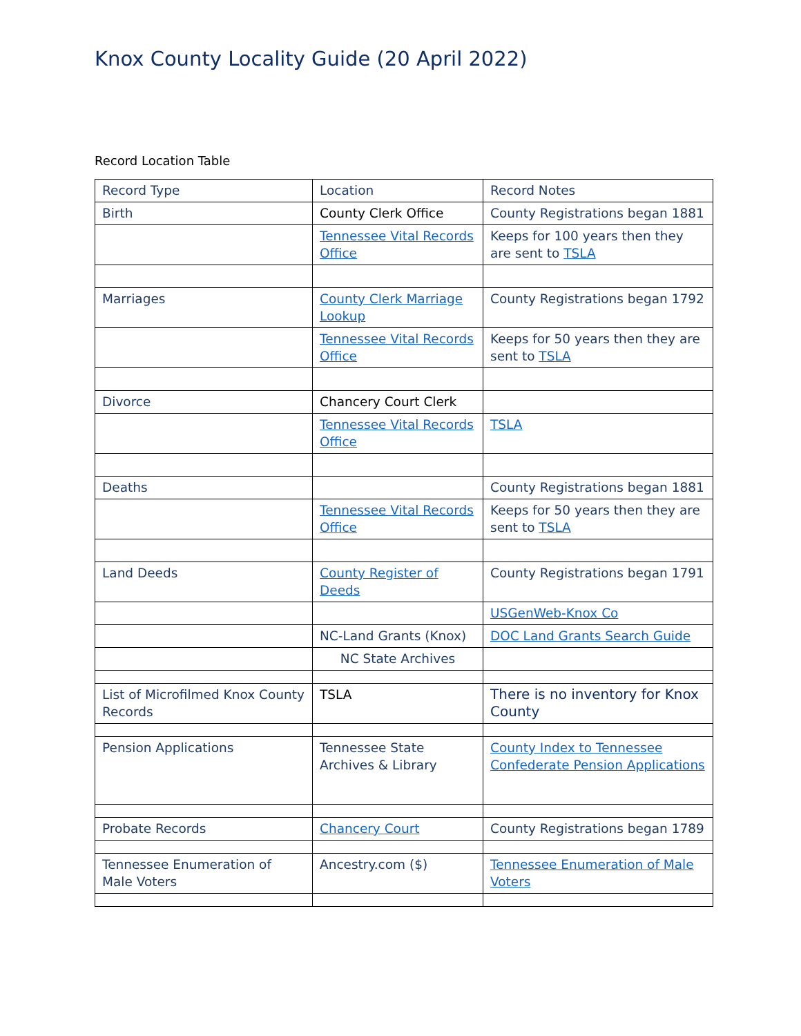Knox County Locality Guide (20 April 2022)
Record Location Table
| Record Type | Location | Record Notes |
| Birth | County Clerk Office | County Registrations began 1881 |
| | Tennessee Vital Records Office | Keeps for 100 years then they are sent to TSLA |
| Marriages | County Clerk Marriage Lookup | County Registrations began 1792 |
| | Tennessee Vital Records Office | Keeps for 50 years then they are sent to TSLA |
| Divorce | Chancery Court Clerk | |
| | Tennessee Vital Records Office | TSLA |
| Deaths | | County Registrations began 1881 |
| | Tennessee Vital Records Office | Keeps for 50 years then they are sent to TSLA |
| Land Deeds | County Register of Deeds | County Registrations began 1791 |
| | | USGenWeb-Knox Co |
| | NC-Land Grants (Knox) | DOC Land Grants Search Guide |
| | NC State Archives | |
| List of Microfilmed Knox County Records | TSLA | There is no inventory for Knox County |
| Pension Applications | Tennessee State Archives & Library | County Index to Tennessee Confederate Pension Applications |
| Probate Records | Chancery Court | County Registrations began 1789 |
| Tennessee Enumeration of Male Voters | Ancestry.com ($) | Tennessee Enumeration of Male Voters |